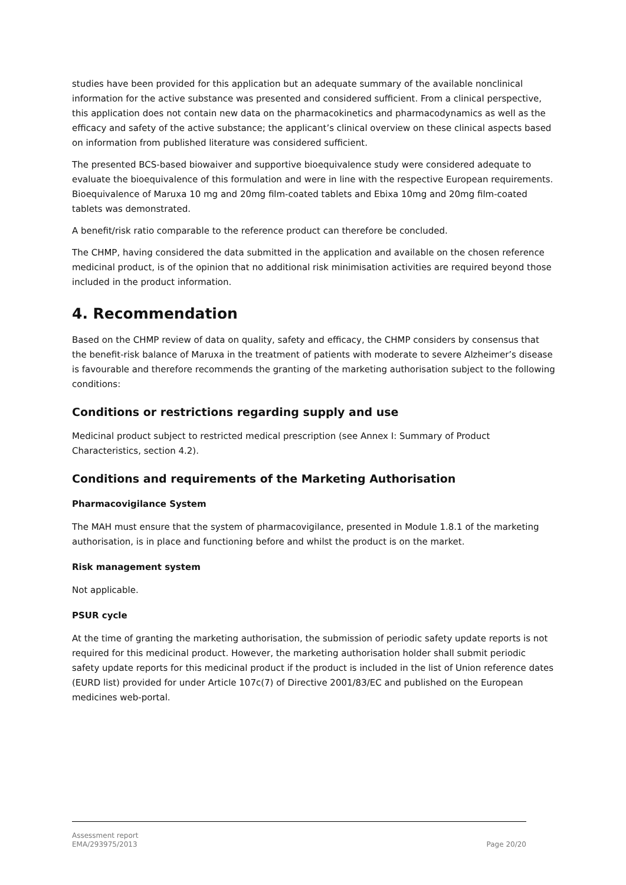studies have been provided for this application but an adequate summary of the available nonclinical information for the active substance was presented and considered sufficient. From a clinical perspective, this application does not contain new data on the pharmacokinetics and pharmacodynamics as well as the efficacy and safety of the active substance; the applicant’s clinical overview on these clinical aspects based on information from published literature was considered sufficient.
The presented BCS-based biowaiver and supportive bioequivalence study were considered adequate to evaluate the bioequivalence of this formulation and were in line with the respective European requirements. Bioequivalence of Maruxa 10 mg and 20mg film-coated tablets and Ebixa 10mg and 20mg film-coated tablets was demonstrated.
A benefit/risk ratio comparable to the reference product can therefore be concluded.
The CHMP, having considered the data submitted in the application and available on the chosen reference medicinal product, is of the opinion that no additional risk minimisation activities are required beyond those included in the product information.
4. Recommendation
Based on the CHMP review of data on quality, safety and efficacy, the CHMP considers by consensus that the benefit-risk balance of Maruxa in the treatment of patients with moderate to severe Alzheimer’s disease is favourable and therefore recommends the granting of the marketing authorisation subject to the following conditions:
Conditions or restrictions regarding supply and use
Medicinal product subject to restricted medical prescription (see Annex I: Summary of Product Characteristics, section 4.2).
Conditions and requirements of the Marketing Authorisation
Pharmacovigilance System
The MAH must ensure that the system of pharmacovigilance, presented in Module 1.8.1 of the marketing authorisation, is in place and functioning before and whilst the product is on the market.
Risk management system
Not applicable.
PSUR cycle
At the time of granting the marketing authorisation, the submission of periodic safety update reports is not required for this medicinal product. However, the marketing authorisation holder shall submit periodic safety update reports for this medicinal product if the product is included in the list of Union reference dates (EURD list) provided for under Article 107c(7) of Directive 2001/83/EC and published on the European medicines web-portal.
Assessment report
EMA/293975/2013
Page 20/20